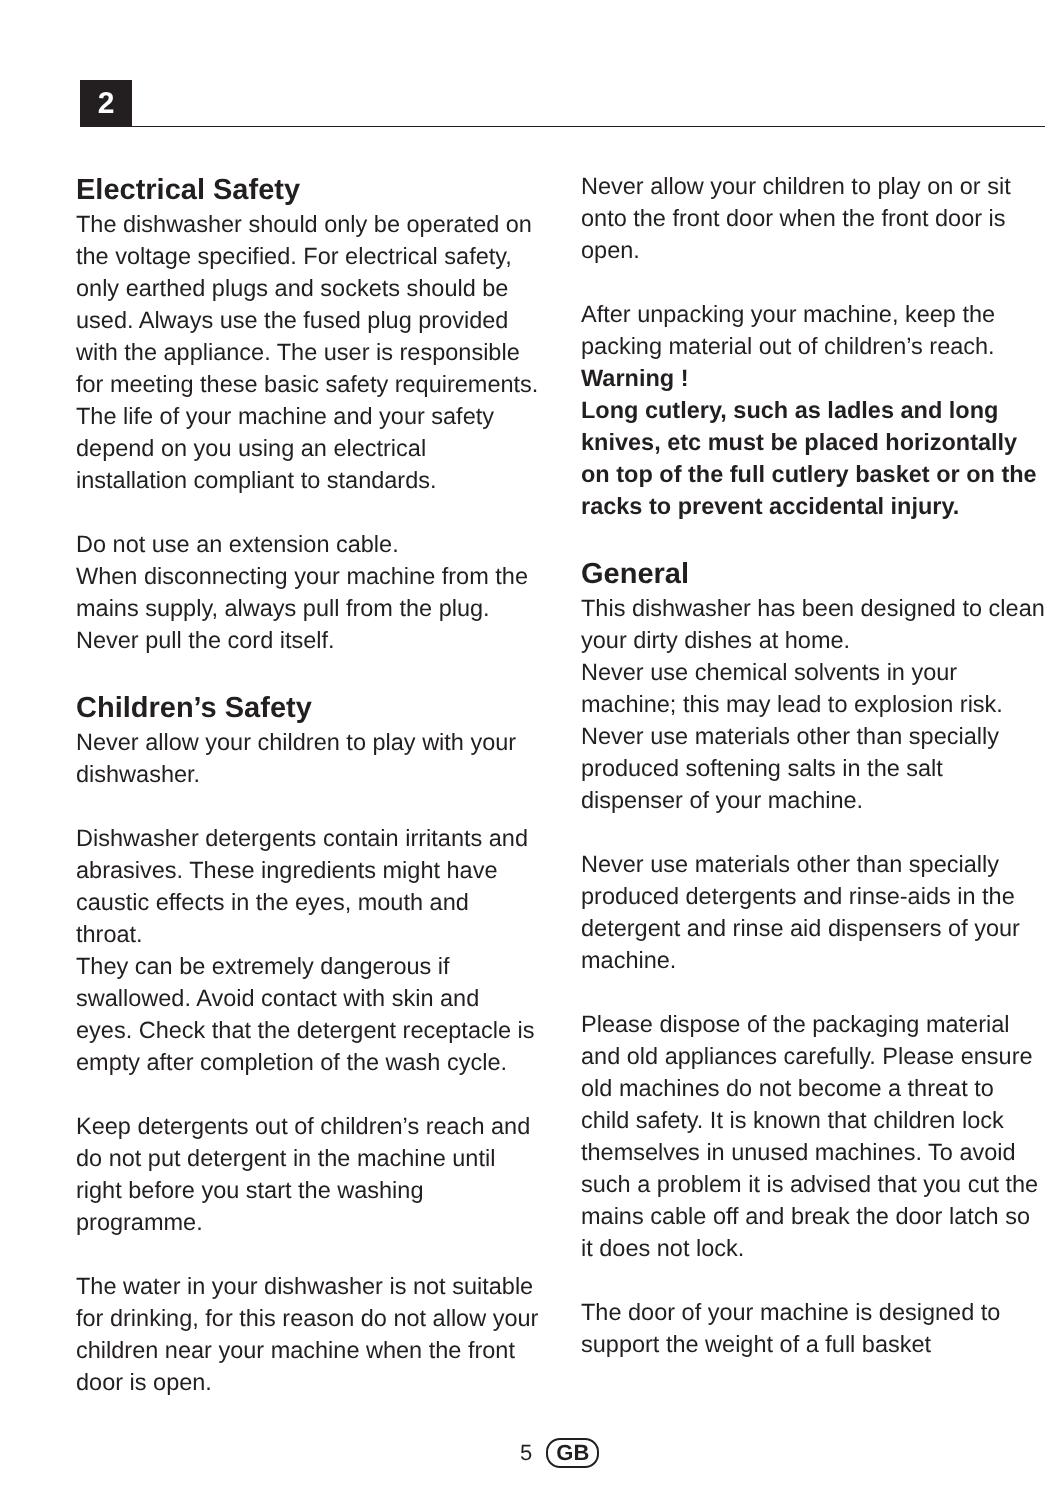2
Electrical Safety
The dishwasher should only be operated on the voltage specified. For electrical safety, only earthed plugs and sockets should be used. Always use the fused plug provided with the appliance. The user is responsible for meeting these basic safety requirements. The life of your machine and your safety depend on you using an electrical installation compliant to standards.
Do not use an extension cable.
When disconnecting your machine from the mains supply, always pull from the plug. Never pull the cord itself.
Children’s Safety
Never allow your children to play with your dishwasher.
Dishwasher detergents contain irritants and abrasives. These ingredients might have caustic effects in the eyes, mouth and throat.
They can be extremely dangerous if swallowed. Avoid contact with skin and eyes. Check that the detergent receptacle is empty after completion of the wash cycle.
Keep detergents out of children’s reach and do not put detergent in the machine until right before you start the washing programme.
The water in your dishwasher is not suitable for drinking, for this reason do not allow your children near your machine when the front door is open.
Never allow your children to play on or sit onto the front door when the front door is open.
After unpacking your machine, keep the packing material out of children’s reach.
Warning !
Long cutlery, such as ladles and long knives, etc must be placed horizontally on top of the full cutlery basket or on the racks to prevent accidental injury.
General
This dishwasher has been designed to clean your dirty dishes at home.
Never use chemical solvents in your machine; this may lead to explosion risk.
Never use materials other than specially produced softening salts in the salt dispenser of your machine.
Never use materials other than specially produced detergents and rinse-aids in the detergent and rinse aid dispensers of your machine.
Please dispose of the packaging material and old appliances carefully. Please ensure old machines do not become a threat to child safety. It is known that children lock themselves in unused machines. To avoid such a problem it is advised that you cut the mains cable off and break the door latch so it does not lock.
The door of your machine is designed to support the weight of a full basket
5 GB